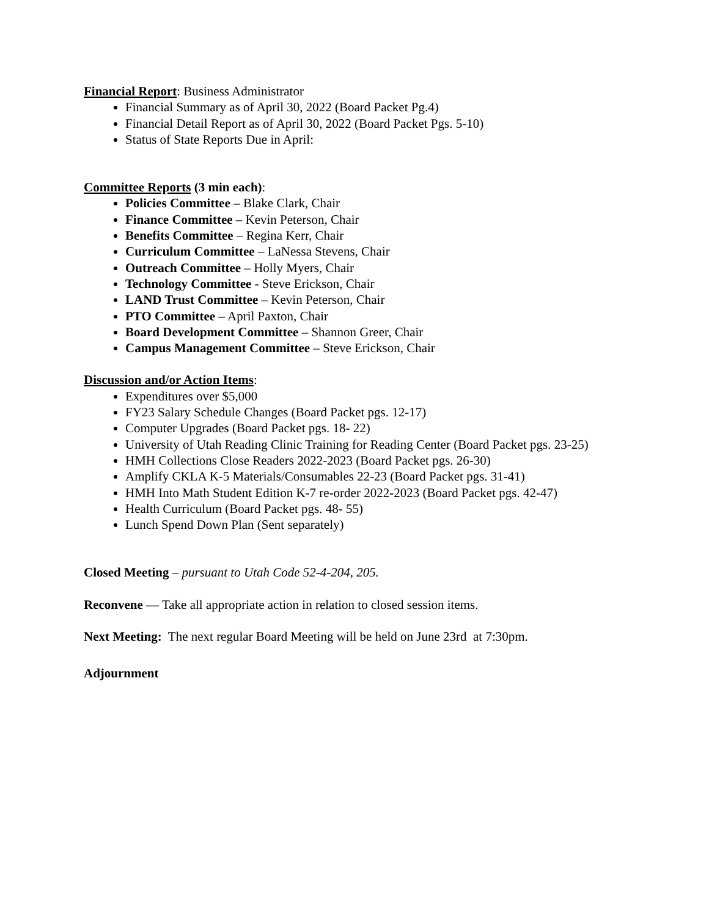Financial Report: Business Administrator
Financial Summary as of April 30, 2022 (Board Packet Pg.4)
Financial Detail Report as of April 30, 2022 (Board Packet Pgs. 5-10)
Status of State Reports Due in April:
Committee Reports (3 min each):
Policies Committee – Blake Clark, Chair
Finance Committee – Kevin Peterson, Chair
Benefits Committee – Regina Kerr, Chair
Curriculum Committee – LaNessa Stevens, Chair
Outreach Committee – Holly Myers, Chair
Technology Committee - Steve Erickson, Chair
LAND Trust Committee – Kevin Peterson, Chair
PTO Committee – April Paxton, Chair
Board Development Committee – Shannon Greer, Chair
Campus Management Committee – Steve Erickson, Chair
Discussion and/or Action Items:
Expenditures over $5,000
FY23 Salary Schedule Changes (Board Packet pgs. 12-17)
Computer Upgrades (Board Packet pgs. 18- 22)
University of Utah Reading Clinic Training for Reading Center (Board Packet pgs. 23-25)
HMH Collections Close Readers 2022-2023 (Board Packet pgs. 26-30)
Amplify CKLA K-5 Materials/Consumables 22-23 (Board Packet pgs. 31-41)
HMH Into Math Student Edition K-7 re-order 2022-2023 (Board Packet pgs. 42-47)
Health Curriculum (Board Packet pgs. 48- 55)
Lunch Spend Down Plan (Sent separately)
Closed Meeting – pursuant to Utah Code 52-4-204, 205.
Reconvene — Take all appropriate action in relation to closed session items.
Next Meeting: The next regular Board Meeting will be held on June 23rd at 7:30pm.
Adjournment